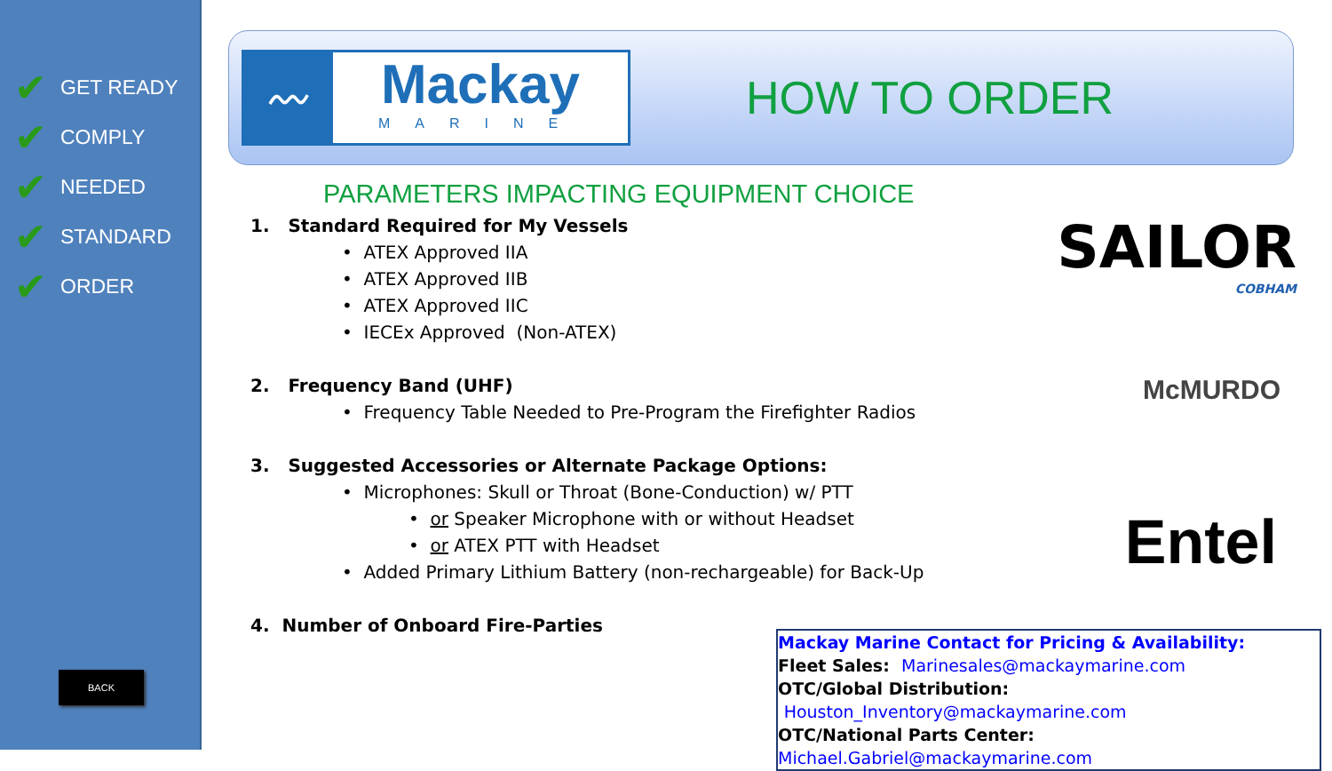✔ GET READY
✔ COMPLY
✔ NEEDED
✔ STANDARD
✔ ORDER
BACK
〰
Mackay
MARINE
HOW TO ORDER
PARAMETERS IMPACTING EQUIPMENT CHOICE
1. Standard Required for My Vessels
• ATEX Approved IIA
• ATEX Approved IIB
• ATEX Approved IIC
• IECEx Approved (Non-ATEX)
2. Frequency Band (UHF)
• Frequency Table Needed to Pre-Program the Firefighter Radios
3. Suggested Accessories or Alternate Package Options:
• Microphones: Skull or Throat (Bone-Conduction) w/ PTT
• or Speaker Microphone with or without Headset
• or ATEX PTT with Headset
• Added Primary Lithium Battery (non-rechargeable) for Back-Up
4. Number of Onboard Fire-Parties
SAILOR
COBHAM
McMURDO
Entel
Mackay Marine Contact for Pricing & Availability:
Fleet Sales: Marinesales@mackaymarine.com
OTC/Global Distribution: Houston_Inventory@mackaymarine.com
OTC/National Parts Center: Michael.Gabriel@mackaymarine.com